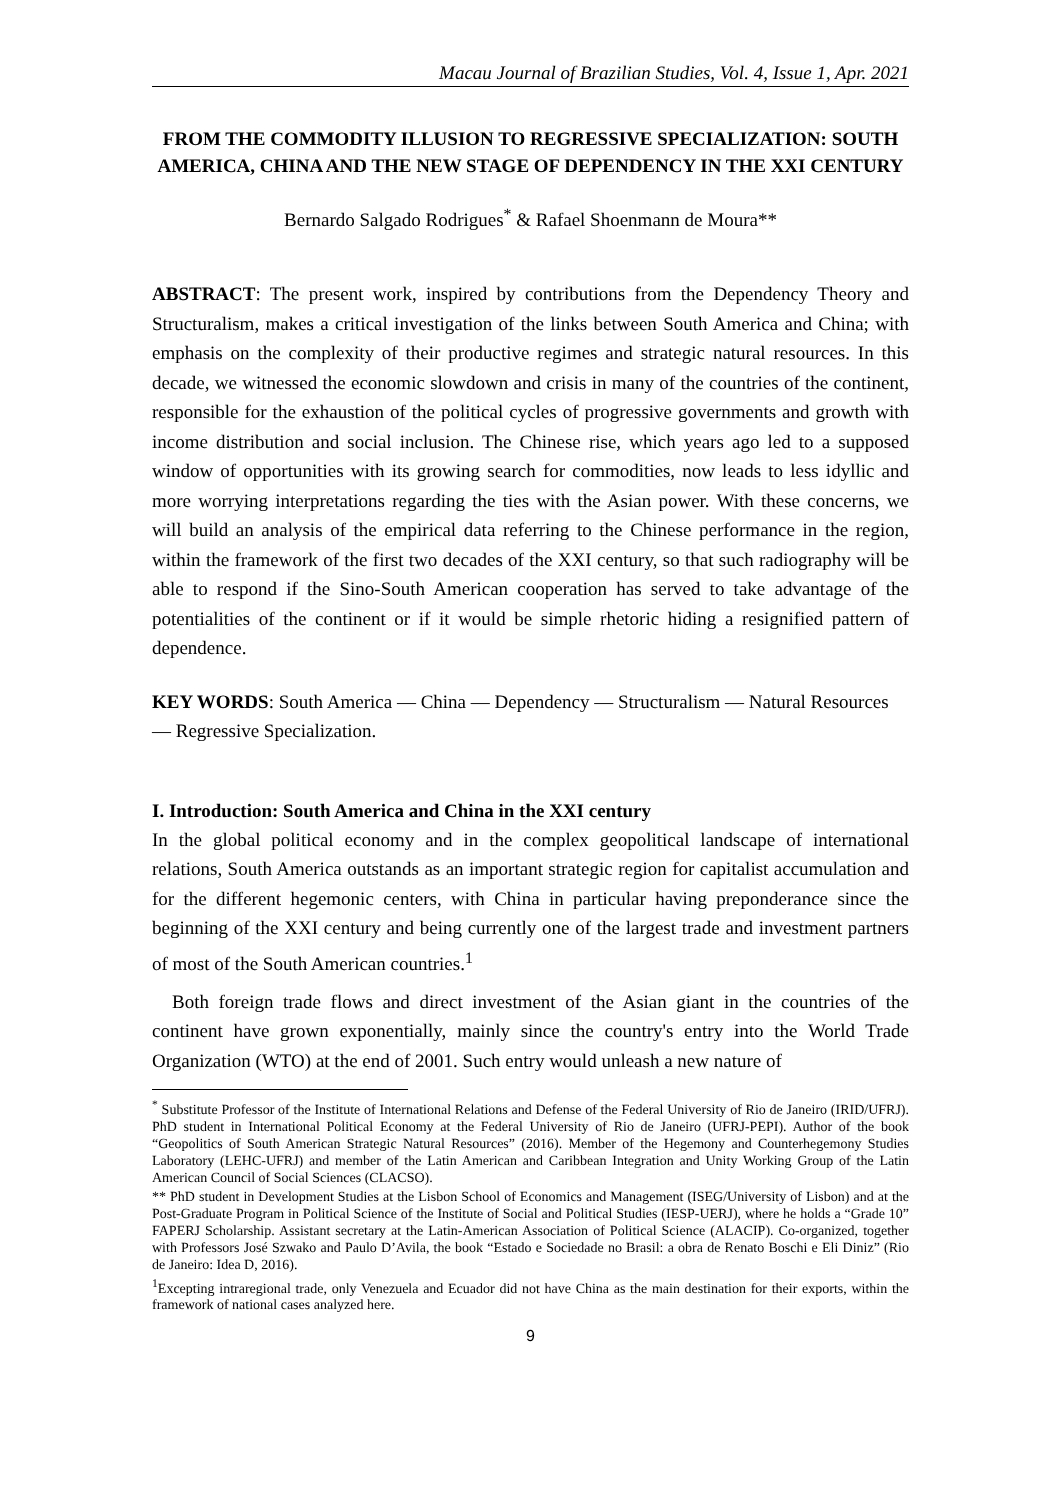Macau Journal of Brazilian Studies, Vol. 4, Issue 1, Apr. 2021
FROM THE COMMODITY ILLUSION TO REGRESSIVE SPECIALIZATION: SOUTH AMERICA, CHINA AND THE NEW STAGE OF DEPENDENCY IN THE XXI CENTURY
Bernardo Salgado Rodrigues<sup>*</sup> & Rafael Shoenmann de Moura**
ABSTRACT: The present work, inspired by contributions from the Dependency Theory and Structuralism, makes a critical investigation of the links between South America and China; with emphasis on the complexity of their productive regimes and strategic natural resources. In this decade, we witnessed the economic slowdown and crisis in many of the countries of the continent, responsible for the exhaustion of the political cycles of progressive governments and growth with income distribution and social inclusion. The Chinese rise, which years ago led to a supposed window of opportunities with its growing search for commodities, now leads to less idyllic and more worrying interpretations regarding the ties with the Asian power. With these concerns, we will build an analysis of the empirical data referring to the Chinese performance in the region, within the framework of the first two decades of the XXI century, so that such radiography will be able to respond if the Sino-South American cooperation has served to take advantage of the potentialities of the continent or if it would be simple rhetoric hiding a resignified pattern of dependence.
KEY WORDS: South America — China — Dependency — Structuralism — Natural Resources — Regressive Specialization.
I. Introduction: South America and China in the XXI century
In the global political economy and in the complex geopolitical landscape of international relations, South America outstands as an important strategic region for capitalist accumulation and for the different hegemonic centers, with China in particular having preponderance since the beginning of the XXI century and being currently one of the largest trade and investment partners of most of the South American countries.<sup>1</sup>
Both foreign trade flows and direct investment of the Asian giant in the countries of the continent have grown exponentially, mainly since the country's entry into the World Trade Organization (WTO) at the end of 2001. Such entry would unleash a new nature of
<sup>*</sup> Substitute Professor of the Institute of International Relations and Defense of the Federal University of Rio de Janeiro (IRID/UFRJ). PhD student in International Political Economy at the Federal University of Rio de Janeiro (UFRJ-PEPI). Author of the book “Geopolitics of South American Strategic Natural Resources” (2016). Member of the Hegemony and Counterhegemony Studies Laboratory (LEHC-UFRJ) and member of the Latin American and Caribbean Integration and Unity Working Group of the Latin American Council of Social Sciences (CLACSO).
** PhD student in Development Studies at the Lisbon School of Economics and Management (ISEG/University of Lisbon) and at the Post-Graduate Program in Political Science of the Institute of Social and Political Studies (IESP-UERJ), where he holds a “Grade 10” FAPERJ Scholarship. Assistant secretary at the Latin-American Association of Political Science (ALACIP). Co-organized, together with Professors José Szwako and Paulo D’Avila, the book “Estado e Sociedade no Brasil: a obra de Renato Boschi e Eli Diniz” (Rio de Janeiro: Idea D, 2016).
<sup>1</sup> Excepting intraregional trade, only Venezuela and Ecuador did not have China as the main destination for their exports, within the framework of national cases analyzed here.
9